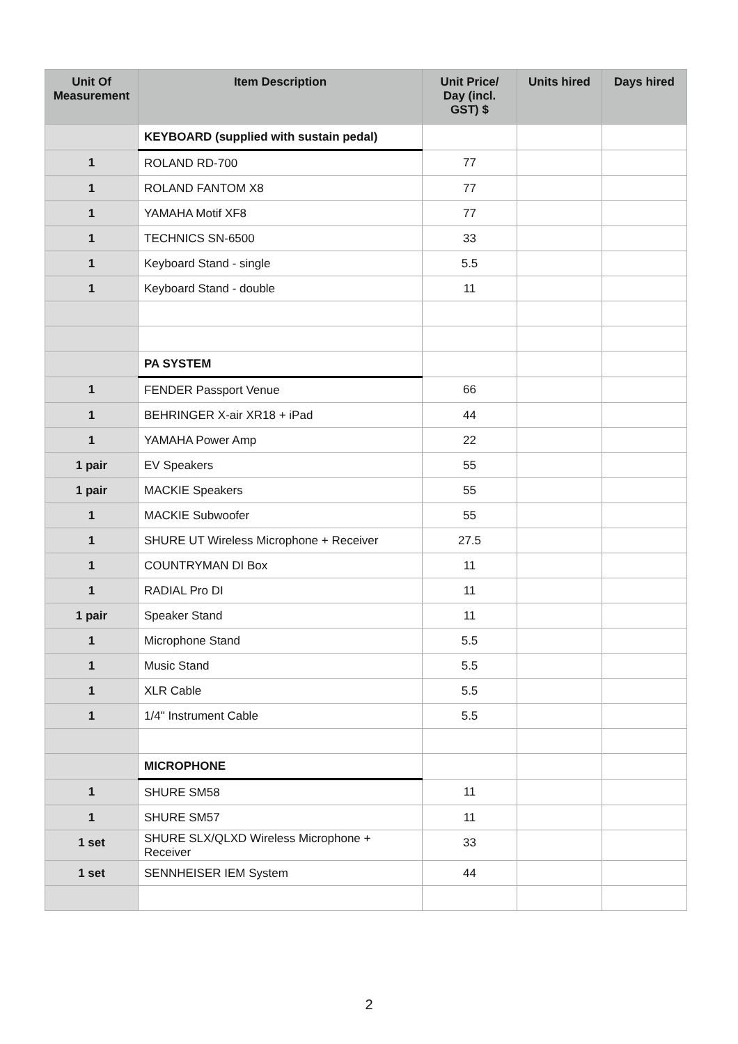| Unit Of Measurement | Item Description | Unit Price/ Day (incl. GST) $ | Units hired | Days hired |
| --- | --- | --- | --- | --- |
| | KEYBOARD (supplied with sustain pedal) | | | |
| 1 | ROLAND RD-700 | 77 | | |
| 1 | ROLAND FANTOM X8 | 77 | | |
| 1 | YAMAHA Motif XF8 | 77 | | |
| 1 | TECHNICS SN-6500 | 33 | | |
| 1 | Keyboard Stand - single | 5.5 | | |
| 1 | Keyboard Stand - double | 11 | | |
| | PA SYSTEM | | | |
| 1 | FENDER Passport Venue | 66 | | |
| 1 | BEHRINGER X-air XR18 + iPad | 44 | | |
| 1 | YAMAHA Power Amp | 22 | | |
| 1 pair | EV Speakers | 55 | | |
| 1 pair | MACKIE Speakers | 55 | | |
| 1 | MACKIE Subwoofer | 55 | | |
| 1 | SHURE UT Wireless Microphone + Receiver | 27.5 | | |
| 1 | COUNTRYMAN DI Box | 11 | | |
| 1 | RADIAL Pro DI | 11 | | |
| 1 pair | Speaker Stand | 11 | | |
| 1 | Microphone Stand | 5.5 | | |
| 1 | Music Stand | 5.5 | | |
| 1 | XLR Cable | 5.5 | | |
| 1 | 1/4" Instrument Cable | 5.5 | | |
| | MICROPHONE | | | |
| 1 | SHURE SM58 | 11 | | |
| 1 | SHURE SM57 | 11 | | |
| 1 set | SHURE SLX/QLXD Wireless Microphone + Receiver | 33 | | |
| 1 set | SENNHEISER IEM System | 44 | | |
2